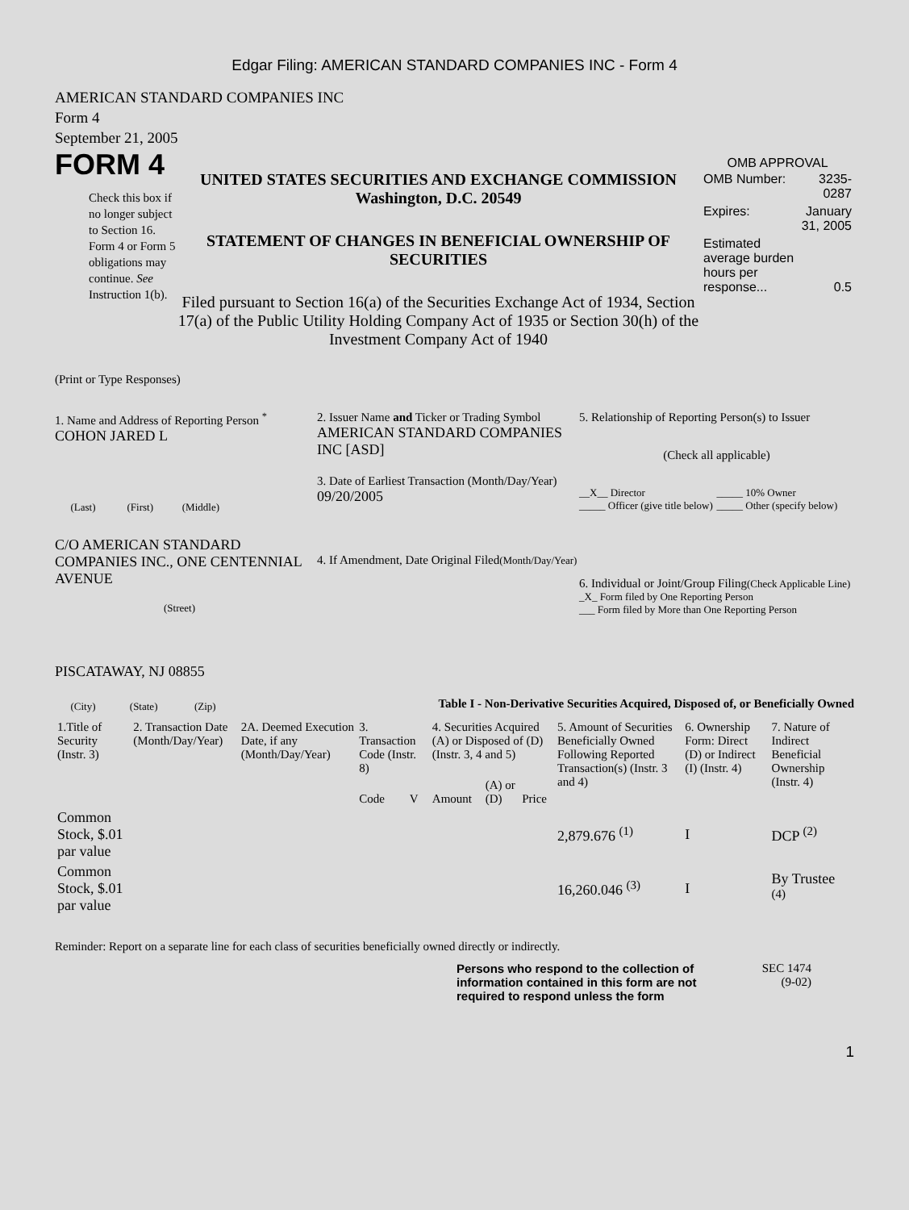Edgar Filing: AMERICAN STANDARD COMPANIES INC - Form 4
AMERICAN STANDARD COMPANIES INC
Form 4
September 21, 2005
FORM 4
Check this box if no longer subject to Section 16. Form 4 or Form 5 obligations may continue. See Instruction 1(b).
UNITED STATES SECURITIES AND EXCHANGE COMMISSION
Washington, D.C. 20549
STATEMENT OF CHANGES IN BENEFICIAL OWNERSHIP OF SECURITIES
Filed pursuant to Section 16(a) of the Securities Exchange Act of 1934, Section 17(a) of the Public Utility Holding Company Act of 1935 or Section 30(h) of the Investment Company Act of 1940
OMB APPROVAL
| OMB Number: | 3235-0287 |
| Expires: | January 31, 2005 |
| Estimated average burden hours per response... | 0.5 |
(Print or Type Responses)
1. Name and Address of Reporting Person <sup>*</sup>
COHON JARED L
(Last) (First) (Middle)
C/O AMERICAN STANDARD COMPANIES INC., ONE CENTENNIAL AVENUE
(Street)
PISCATAWAY, NJ 08855
(City) (State) (Zip)
2. Issuer Name and Ticker or Trading Symbol
AMERICAN STANDARD COMPANIES INC [ASD]
3. Date of Earliest Transaction (Month/Day/Year)
09/20/2005
4. If Amendment, Date Original Filed(Month/Day/Year)
5. Relationship of Reporting Person(s) to Issuer
(Check all applicable)
__X__ Director
_____ Officer (give title below)
_____ 10% Owner
_____ Other (specify below)
6. Individual or Joint/Group Filing(Check Applicable Line)
_X_ Form filed by One Reporting Person
___ Form filed by More than One Reporting Person
Table I - Non-Derivative Securities Acquired, Disposed of, or Beneficially Owned
| 1.Title of Security (Instr. 3) | 2. Transaction Date (Month/Day/Year) | 2A. Deemed Execution Date, if any (Month/Day/Year) | 3. Transaction Code (Instr. 8) | | 4. Securities Acquired (A) or Disposed of (D) (Instr. 3, 4 and 5) | | | 5. Amount of Securities Beneficially Owned Following Reported Transaction(s) (Instr. 3 and 4) | 6. Ownership Form: Direct (D) or Indirect (I) (Instr. 4) | 7. Nature of Indirect Beneficial Ownership (Instr. 4) |
| --- | --- | --- | --- | --- | --- | --- | --- | --- | --- | --- |
| | | | Code | V | Amount | (A) or (D) | Price | | | |
| Common Stock, $.01 par value | | | | | | | | 2,879.676 <sup>(1)</sup> | I | DCP <sup>(2)</sup> |
| Common Stock, $.01 par value | | | | | | | | 16,260.046 <sup>(3)</sup> | I | By Trustee <sup>(4)</sup> |
Reminder: Report on a separate line for each class of securities beneficially owned directly or indirectly.
Persons who respond to the collection of information contained in this form are not required to respond unless the form
SEC 1474
(9-02)
1